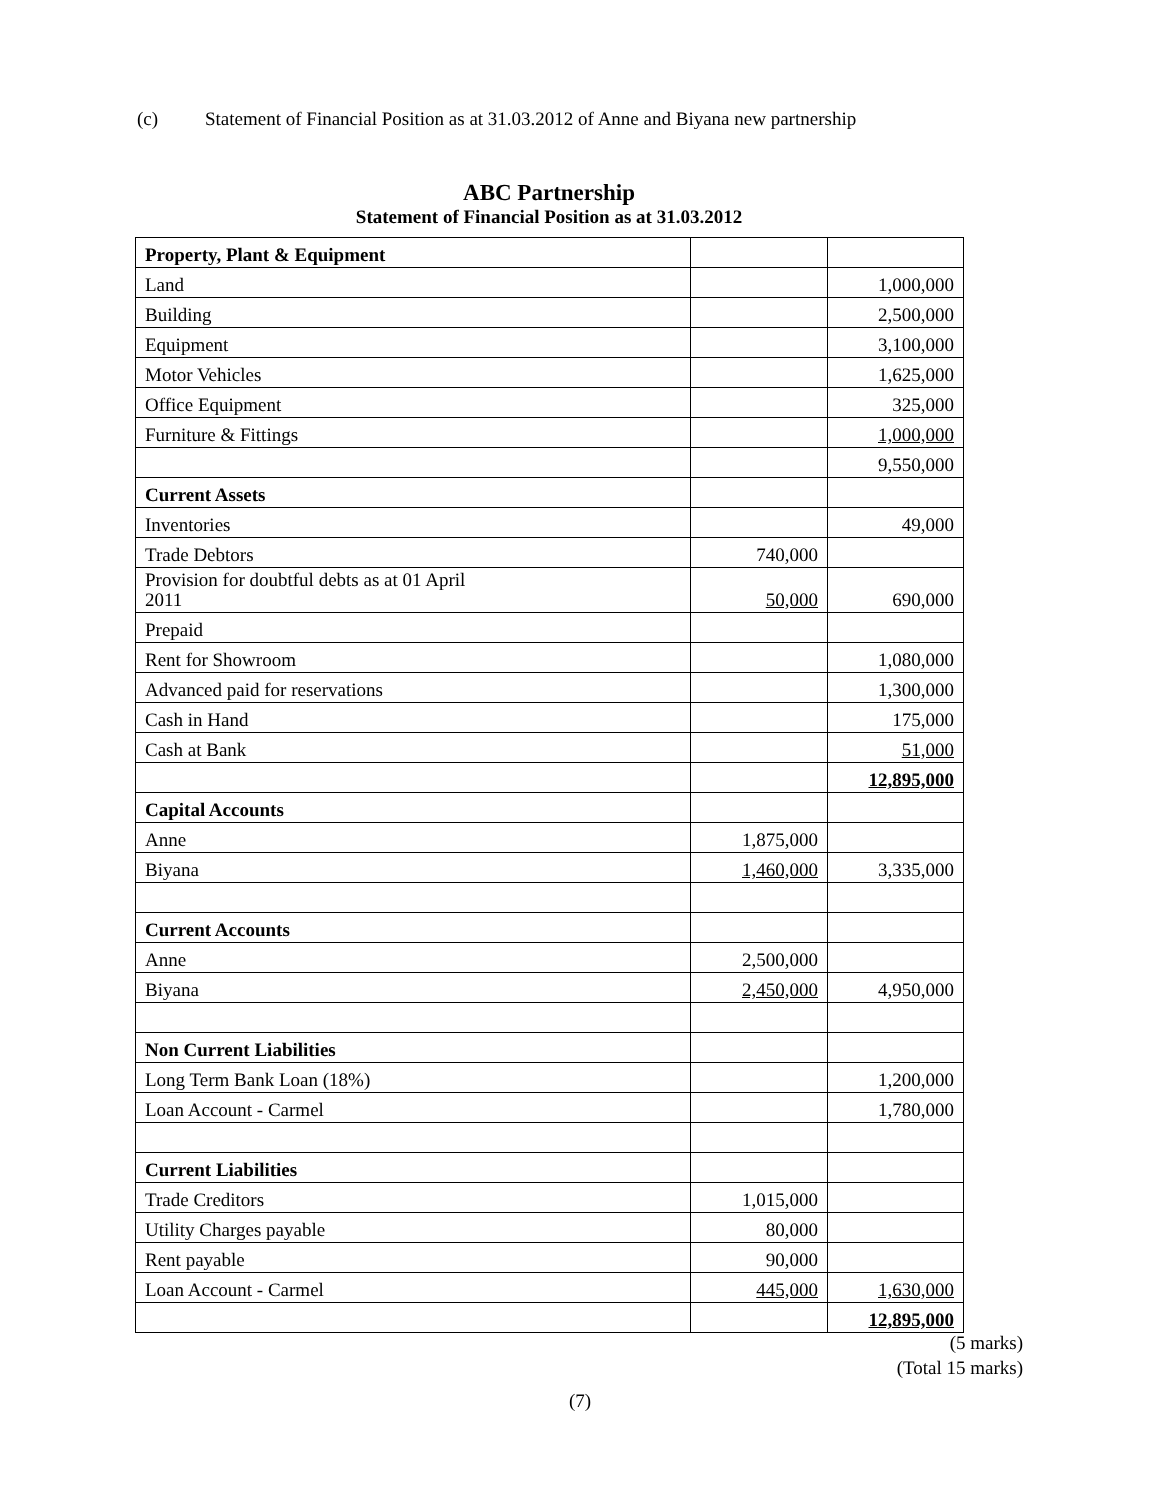(c) Statement of Financial Position as at 31.03.2012 of Anne and Biyana new partnership
ABC Partnership
Statement of Financial Position as at 31.03.2012
| Property, Plant & Equipment | | |
| Land | | 1,000,000 |
| Building | | 2,500,000 |
| Equipment | | 3,100,000 |
| Motor Vehicles | | 1,625,000 |
| Office Equipment | | 325,000 |
| Furniture & Fittings | | 1,000,000 |
| | | 9,550,000 |
| Current Assets | | |
| Inventories | | 49,000 |
| Trade Debtors | 740,000 | |
| Provision for doubtful debts as at 01 April 2011 | 50,000 | 690,000 |
| Prepaid | | |
| Rent for Showroom | | 1,080,000 |
| Advanced paid for reservations | | 1,300,000 |
| Cash in Hand | | 175,000 |
| Cash at Bank | | 51,000 |
| | | 12,895,000 |
| Capital Accounts | | |
| Anne | 1,875,000 | |
| Biyana | 1,460,000 | 3,335,000 |
| Current Accounts | | |
| Anne | 2,500,000 | |
| Biyana | 2,450,000 | 4,950,000 |
| Non Current Liabilities | | |
| Long Term Bank Loan (18%) | | 1,200,000 |
| Loan Account - Carmel | | 1,780,000 |
| Current Liabilities | | |
| Trade Creditors | 1,015,000 | |
| Utility Charges payable | 80,000 | |
| Rent payable | 90,000 | |
| Loan Account - Carmel | 445,000 | 1,630,000 |
| | | 12,895,000 |
(5 marks)
(Total 15 marks)
(7)